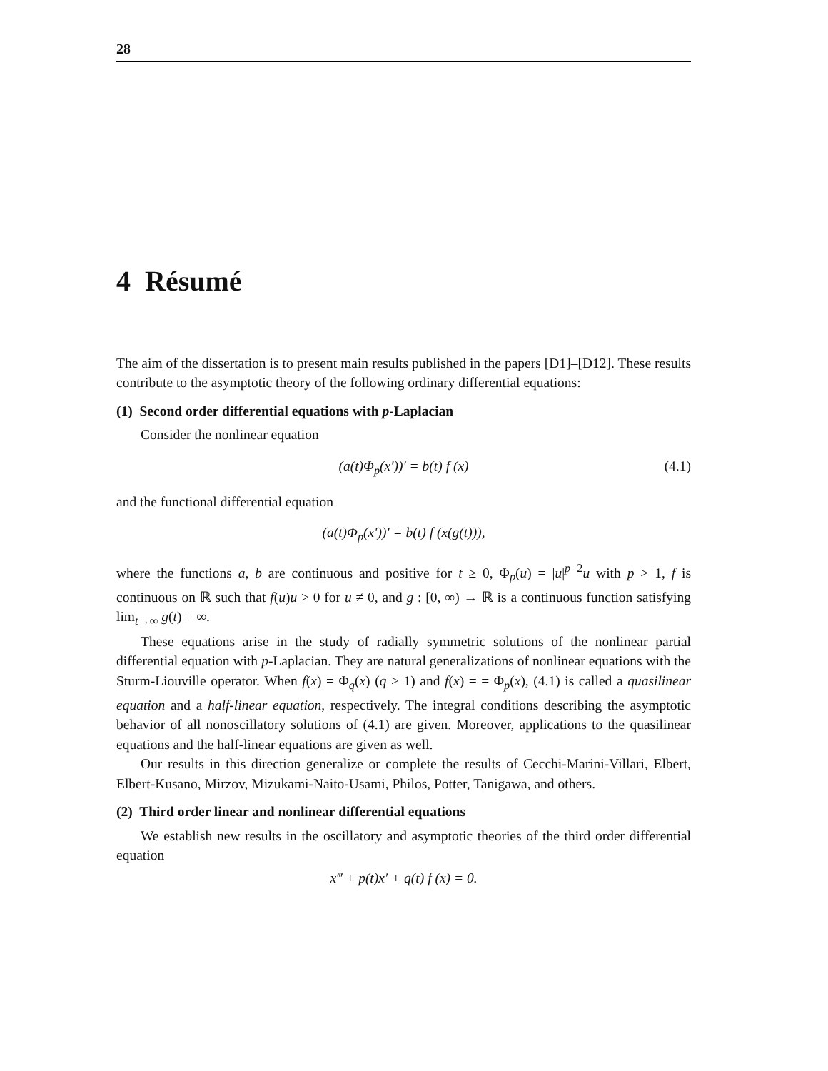28
4 Résumé
The aim of the dissertation is to present main results published in the papers [D1]–[D12]. These results contribute to the asymptotic theory of the following ordinary differential equations:
(1) Second order differential equations with p-Laplacian
Consider the nonlinear equation
(a(t)Φ<sub>p</sub>(x′))′ = b(t) f (x) (4.1)
and the functional differential equation
(a(t)Φ<sub>p</sub>(x′))′ = b(t) f (x(g(t))),
where the functions a, b are continuous and positive for t ≥ 0, Φ<sub>p</sub>(u) = |u|<sup>p−2</sup>u with p > 1, f is continuous on ℝ such that f(u)u > 0 for u ≠ 0, and g : [0, ∞) → ℝ is a continuous function satisfying lim<sub>t→∞</sub> g(t) = ∞.
These equations arise in the study of radially symmetric solutions of the nonlinear partial differential equation with p-Laplacian. They are natural generalizations of nonlinear equations with the Sturm-Liouville operator. When f(x) = Φ<sub>q</sub>(x) (q > 1) and f(x) = = Φ<sub>p</sub>(x), (4.1) is called a quasilinear equation and a half-linear equation, respectively. The integral conditions describing the asymptotic behavior of all nonoscillatory solutions of (4.1) are given. Moreover, applications to the quasilinear equations and the half-linear equations are given as well.
Our results in this direction generalize or complete the results of Cecchi-Marini-Villari, Elbert, Elbert-Kusano, Mirzov, Mizukami-Naito-Usami, Philos, Potter, Tanigawa, and others.
(2) Third order linear and nonlinear differential equations
We establish new results in the oscillatory and asymptotic theories of the third order differential equation
x‴ + p(t)x′ + q(t) f (x) = 0.